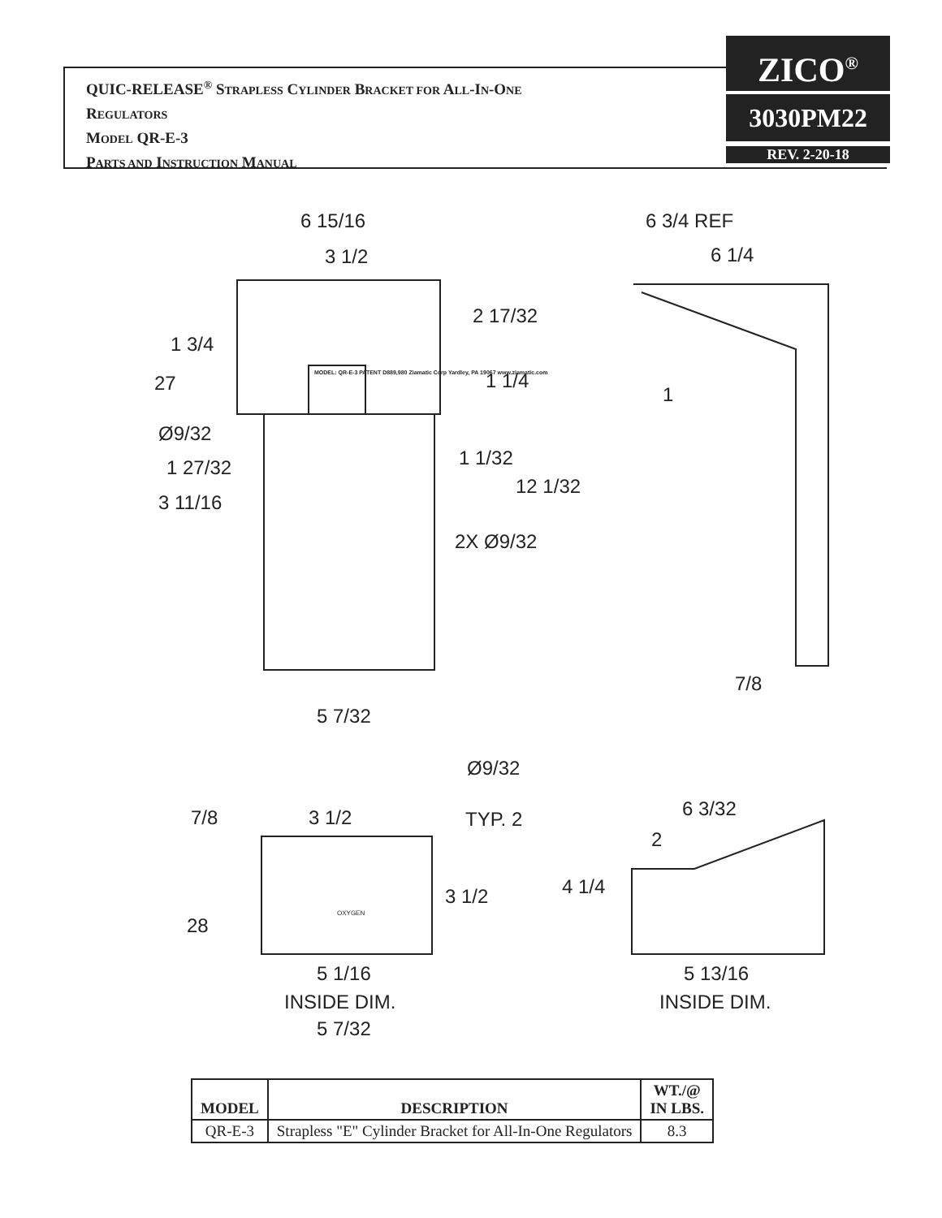QUIC-RELEASE<sup>®</sup> STRAPLESS CYLINDER BRACKET FOR ALL-IN-ONE
REGULATORS
MODEL QR-E-3
PARTS AND INSTRUCTION MANUAL
ZICO<sup>®</sup>
3030PM22
REV. 2-20-18
6 15/16
3 1/2
6 3/4 REF
6 1/4
2 17/32
1 3/4
27 MODEL: QR-E-3 PATENT D889,980 Ziamatic Corp Yardley, PA 19067 www.ziamatic.com 1 1/4
1
Ø9/32
1 1/32 1 27/32
12 1/32
3 11/16
2X Ø9/32
7/8
5 7/32
Ø9/32
TYP. 2 7/8 3 1/2 6 3/32
2
OXYGEN
3 1/2 4 1/4
28
5 1/16
INSIDE DIM.
5 7/32
5 13/16
INSIDE DIM.
| MODEL | DESCRIPTION | WT./@ IN LBS. |
| --- | --- | --- |
| QR-E-3 | Strapless "E" Cylinder Bracket for All-In-One Regulators | 8.3 |